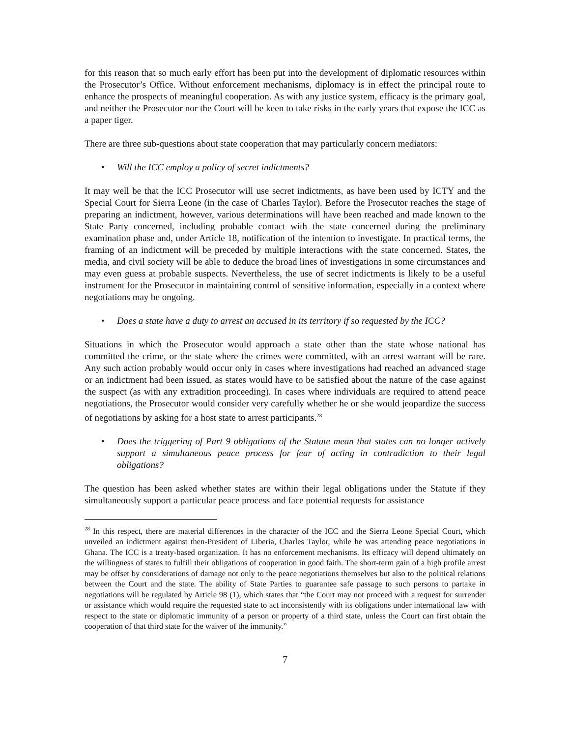for this reason that so much early effort has been put into the development of diplomatic resources within the Prosecutor’s Office. Without enforcement mechanisms, diplomacy is in effect the principal route to enhance the prospects of meaningful cooperation. As with any justice system, efficacy is the primary goal, and neither the Prosecutor nor the Court will be keen to take risks in the early years that expose the ICC as a paper tiger.
There are three sub-questions about state cooperation that may particularly concern mediators:
• Will the ICC employ a policy of secret indictments?
It may well be that the ICC Prosecutor will use secret indictments, as have been used by ICTY and the Special Court for Sierra Leone (in the case of Charles Taylor). Before the Prosecutor reaches the stage of preparing an indictment, however, various determinations will have been reached and made known to the State Party concerned, including probable contact with the state concerned during the preliminary examination phase and, under Article 18, notification of the intention to investigate. In practical terms, the framing of an indictment will be preceded by multiple interactions with the state concerned. States, the media, and civil society will be able to deduce the broad lines of investigations in some circumstances and may even guess at probable suspects. Nevertheless, the use of secret indictments is likely to be a useful instrument for the Prosecutor in maintaining control of sensitive information, especially in a context where negotiations may be ongoing.
• Does a state have a duty to arrest an accused in its territory if so requested by the ICC?
Situations in which the Prosecutor would approach a state other than the state whose national has committed the crime, or the state where the crimes were committed, with an arrest warrant will be rare. Any such action probably would occur only in cases where investigations had reached an advanced stage or an indictment had been issued, as states would have to be satisfied about the nature of the case against the suspect (as with any extradition proceeding). In cases where individuals are required to attend peace negotiations, the Prosecutor would consider very carefully whether he or she would jeopardize the success of negotiations by asking for a host state to arrest participants.<sup>28</sup>
• Does the triggering of Part 9 obligations of the Statute mean that states can no longer actively support a simultaneous peace process for fear of acting in contradiction to their legal obligations?
The question has been asked whether states are within their legal obligations under the Statute if they simultaneously support a particular peace process and face potential requests for assistance
<sup>28</sup> In this respect, there are material differences in the character of the ICC and the Sierra Leone Special Court, which unveiled an indictment against then-President of Liberia, Charles Taylor, while he was attending peace negotiations in Ghana. The ICC is a treaty-based organization. It has no enforcement mechanisms. Its efficacy will depend ultimately on the willingness of states to fulfill their obligations of cooperation in good faith. The short-term gain of a high profile arrest may be offset by considerations of damage not only to the peace negotiations themselves but also to the political relations between the Court and the state. The ability of State Parties to guarantee safe passage to such persons to partake in negotiations will be regulated by Article 98 (1), which states that “the Court may not proceed with a request for surrender or assistance which would require the requested state to act inconsistently with its obligations under international law with respect to the state or diplomatic immunity of a person or property of a third state, unless the Court can first obtain the cooperation of that third state for the waiver of the immunity.”
7